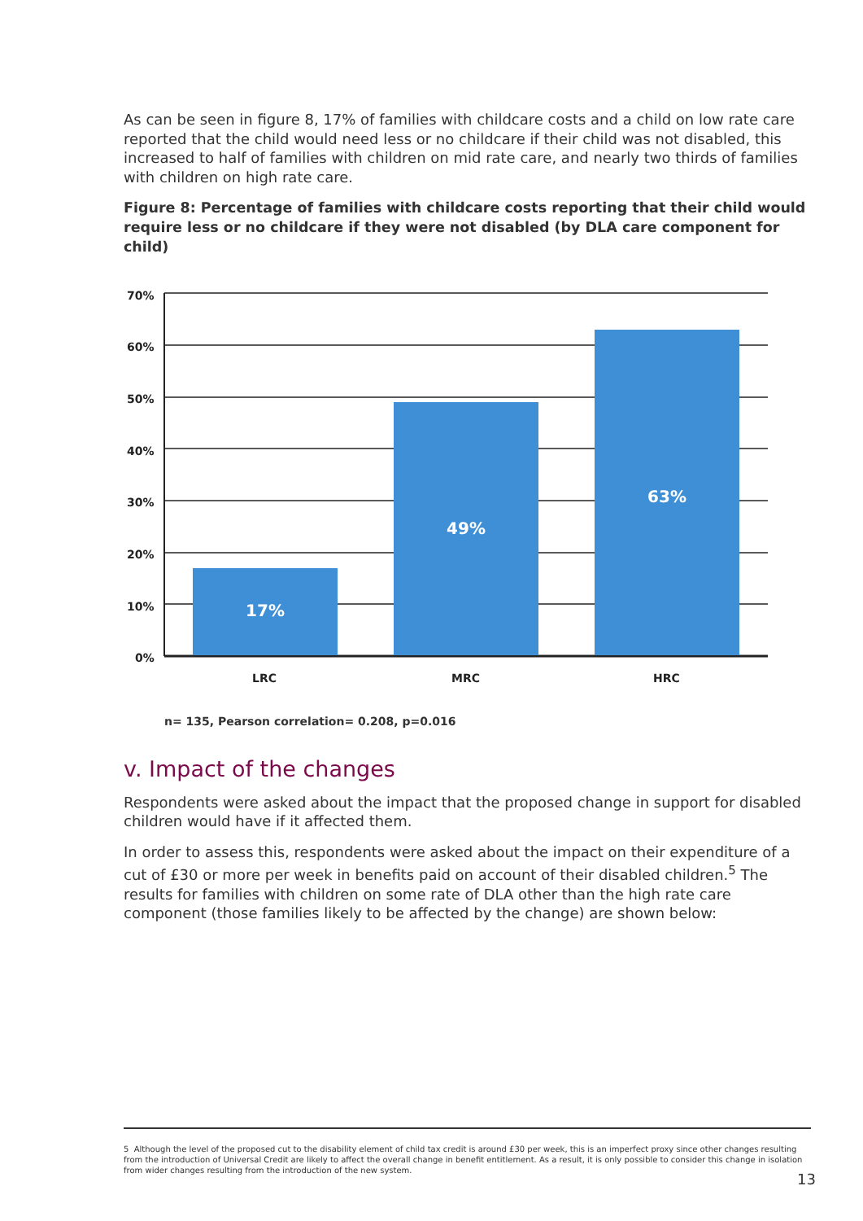As can be seen in figure 8, 17% of families with childcare costs and a child on low rate care reported that the child would need less or no childcare if their child was not disabled, this increased to half of families with children on mid rate care, and nearly two thirds of families with children on high rate care.
Figure 8: Percentage of families with childcare costs reporting that their child would require less or no childcare if they were not disabled (by DLA care component for child)
70%
60%
50%
40%
30%
20%
10%
0%
17%
49%
63%
LRC MRC HRC
n= 135, Pearson correlation= 0.208, p=0.016
v. Impact of the changes
Respondents were asked about the impact that the proposed change in support for disabled children would have if it affected them.
In order to assess this, respondents were asked about the impact on their expenditure of a cut of £30 or more per week in benefits paid on account of their disabled children.<sup>5</sup> The results for families with children on some rate of DLA other than the high rate care component (those families likely to be affected by the change) are shown below:
5 Although the level of the proposed cut to the disability element of child tax credit is around £30 per week, this is an imperfect proxy since other changes resulting from the introduction of Universal Credit are likely to affect the overall change in benefit entitlement. As a result, it is only possible to consider this change in isolation from wider changes resulting from the introduction of the new system.
13